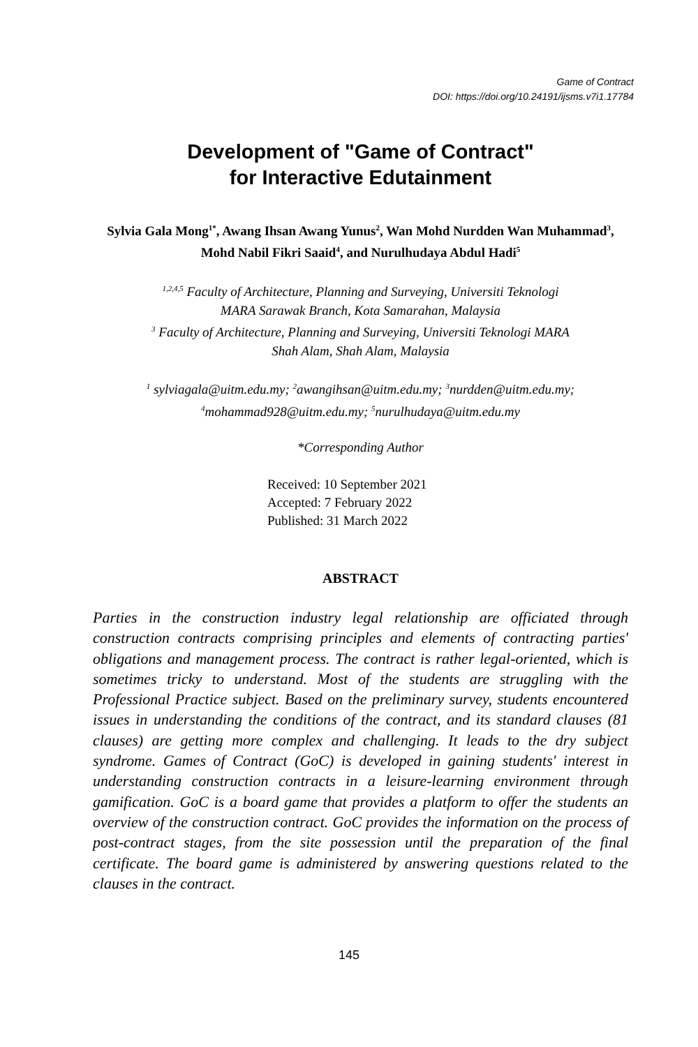Game of Contract
DOI: https://doi.org/10.24191/ijsms.v7i1.17784
Development of "Game of Contract"
for Interactive Edutainment
Sylvia Gala Mong<sup>1*</sup>, Awang Ihsan Awang Yunus<sup>2</sup>, Wan Mohd Nurdden Wan Muhammad<sup>3</sup>, Mohd Nabil Fikri Saaid<sup>4</sup>, and Nurulhudaya Abdul Hadi<sup>5</sup>
<sup>1,2,4,5</sup> Faculty of Architecture, Planning and Surveying, Universiti Teknologi
MARA Sarawak Branch, Kota Samarahan, Malaysia
<sup>3</sup> Faculty of Architecture, Planning and Surveying, Universiti Teknologi MARA
Shah Alam, Shah Alam, Malaysia
<sup>1</sup> sylviagala@uitm.edu.my; <sup>2</sup>awangihsan@uitm.edu.my; <sup>3</sup>nurdden@uitm.edu.my;
<sup>4</sup> mohammad928@uitm.edu.my; <sup>5</sup>nurulhudaya@uitm.edu.my
*Corresponding Author
Received: 10 September 2021
Accepted: 7 February 2022
Published: 31 March 2022
ABSTRACT
Parties in the construction industry legal relationship are officiated through construction contracts comprising principles and elements of contracting parties' obligations and management process. The contract is rather legal-oriented, which is sometimes tricky to understand. Most of the students are struggling with the Professional Practice subject. Based on the preliminary survey, students encountered issues in understanding the conditions of the contract, and its standard clauses (81 clauses) are getting more complex and challenging. It leads to the dry subject syndrome. Games of Contract (GoC) is developed in gaining students' interest in understanding construction contracts in a leisure-learning environment through gamification. GoC is a board game that provides a platform to offer the students an overview of the construction contract. GoC provides the information on the process of post-contract stages, from the site possession until the preparation of the final certificate. The board game is administered by answering questions related to the clauses in the contract.
145